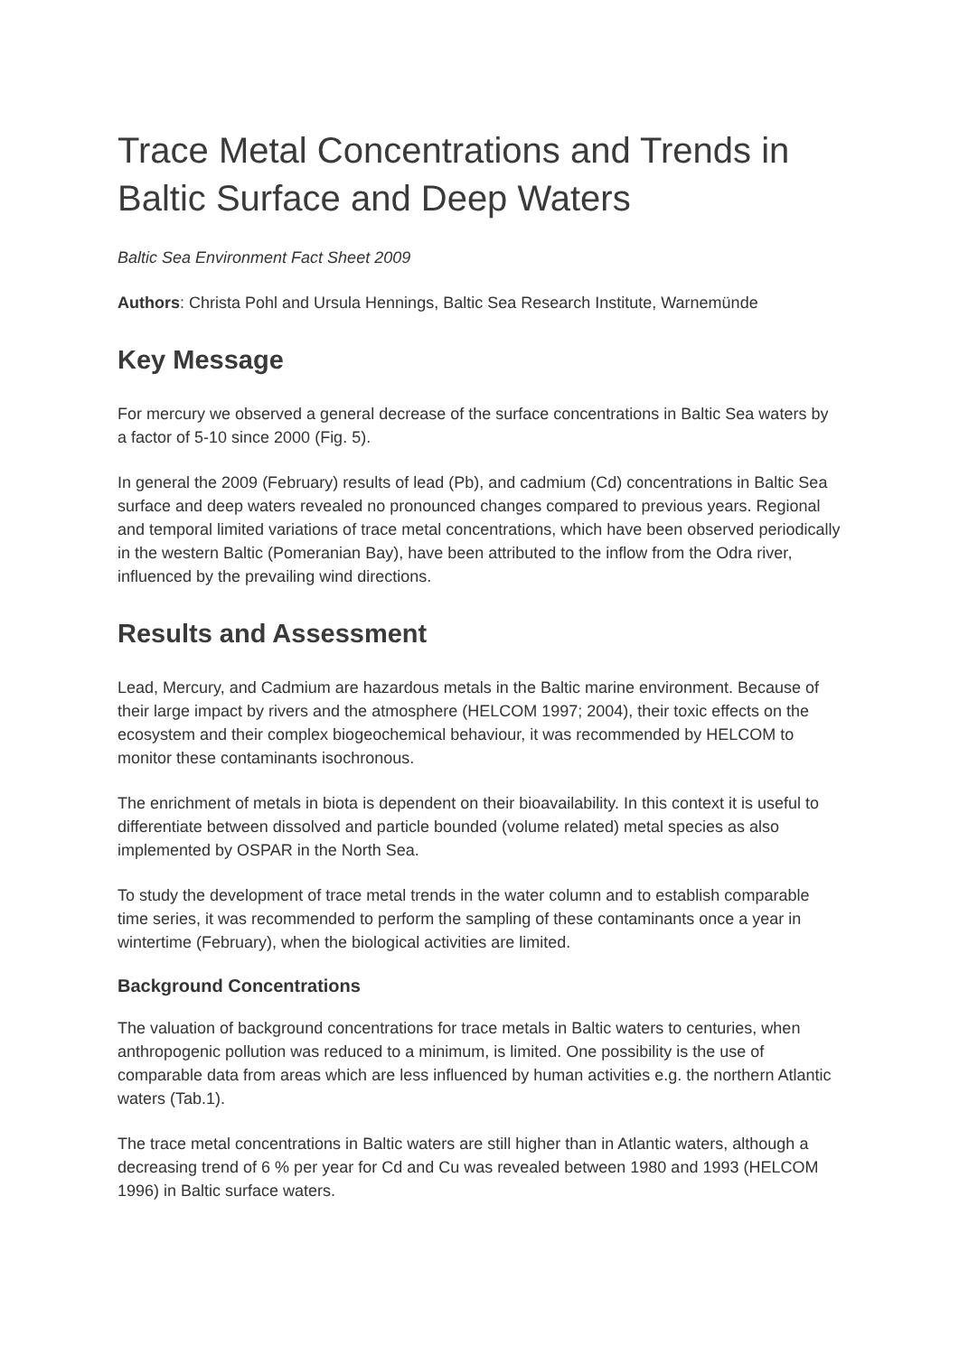Trace Metal Concentrations and Trends in Baltic Surface and Deep Waters
Baltic Sea Environment Fact Sheet 2009
Authors: Christa Pohl and Ursula Hennings, Baltic Sea Research Institute, Warnemünde
Key Message
For mercury we observed a general decrease of the surface concentrations in Baltic Sea waters by a factor of 5-10 since 2000 (Fig. 5).
In general the 2009 (February) results of lead (Pb), and cadmium (Cd) concentrations in Baltic Sea surface and deep waters revealed no pronounced changes compared to previous years. Regional and temporal limited variations of trace metal concentrations, which have been observed periodically in the western Baltic (Pomeranian Bay), have been attributed to the inflow from the Odra river, influenced by the prevailing wind directions.
Results and Assessment
Lead, Mercury, and Cadmium are hazardous metals in the Baltic marine environment. Because of their large impact by rivers and the atmosphere (HELCOM 1997; 2004), their toxic effects on the ecosystem and their complex biogeochemical behaviour, it was recommended by HELCOM to monitor these contaminants isochronous.
The enrichment of metals in biota is dependent on their bioavailability. In this context it is useful to differentiate between dissolved and particle bounded (volume related) metal species as also implemented by OSPAR in the North Sea.
To study the development of trace metal trends in the water column and to establish comparable time series, it was recommended to perform the sampling of these contaminants once a year in wintertime (February), when the biological activities are limited.
Background Concentrations
The valuation of background concentrations for trace metals in Baltic waters to centuries, when anthropogenic pollution was reduced to a minimum, is limited. One possibility is the use of comparable data from areas which are less influenced by human activities e.g. the northern Atlantic waters (Tab.1).
The trace metal concentrations in Baltic waters are still higher than in Atlantic waters, although a decreasing trend of 6 % per year for Cd and Cu was revealed between 1980 and 1993 (HELCOM 1996) in Baltic surface waters.